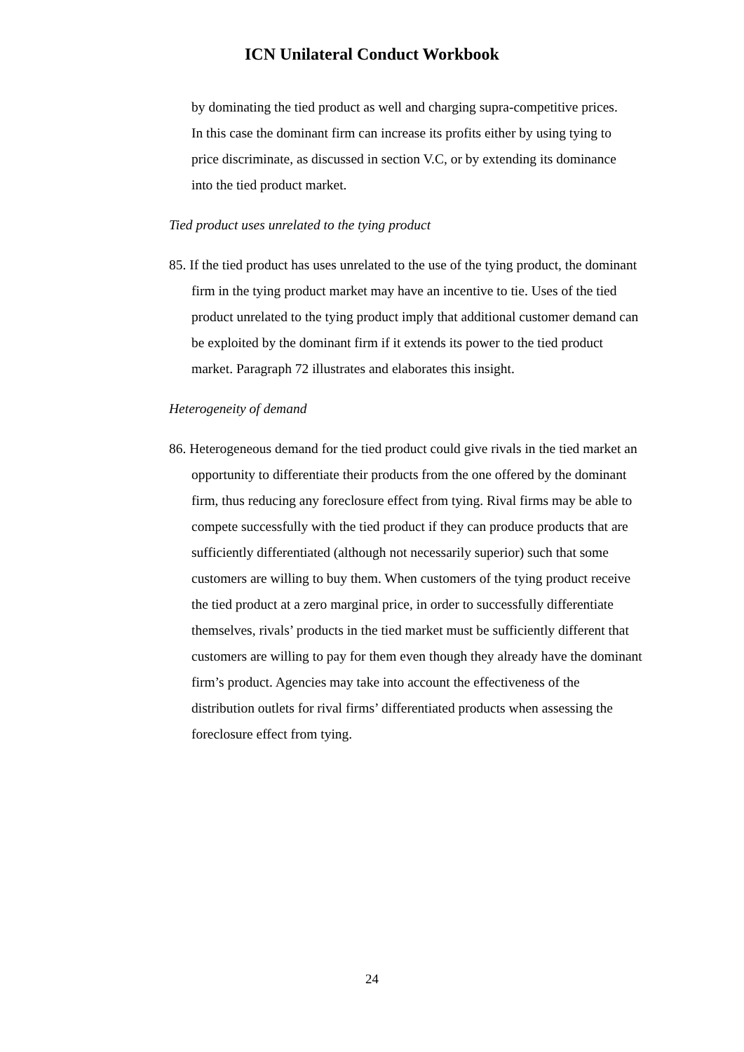ICN Unilateral Conduct Workbook
by dominating the tied product as well and charging supra-competitive prices. In this case the dominant firm can increase its profits either by using tying to price discriminate, as discussed in section V.C, or by extending its dominance into the tied product market.
Tied product uses unrelated to the tying product
85. If the tied product has uses unrelated to the use of the tying product, the dominant firm in the tying product market may have an incentive to tie. Uses of the tied product unrelated to the tying product imply that additional customer demand can be exploited by the dominant firm if it extends its power to the tied product market. Paragraph 72 illustrates and elaborates this insight.
Heterogeneity of demand
86. Heterogeneous demand for the tied product could give rivals in the tied market an opportunity to differentiate their products from the one offered by the dominant firm, thus reducing any foreclosure effect from tying. Rival firms may be able to compete successfully with the tied product if they can produce products that are sufficiently differentiated (although not necessarily superior) such that some customers are willing to buy them. When customers of the tying product receive the tied product at a zero marginal price, in order to successfully differentiate themselves, rivals’ products in the tied market must be sufficiently different that customers are willing to pay for them even though they already have the dominant firm’s product. Agencies may take into account the effectiveness of the distribution outlets for rival firms’ differentiated products when assessing the foreclosure effect from tying.
24